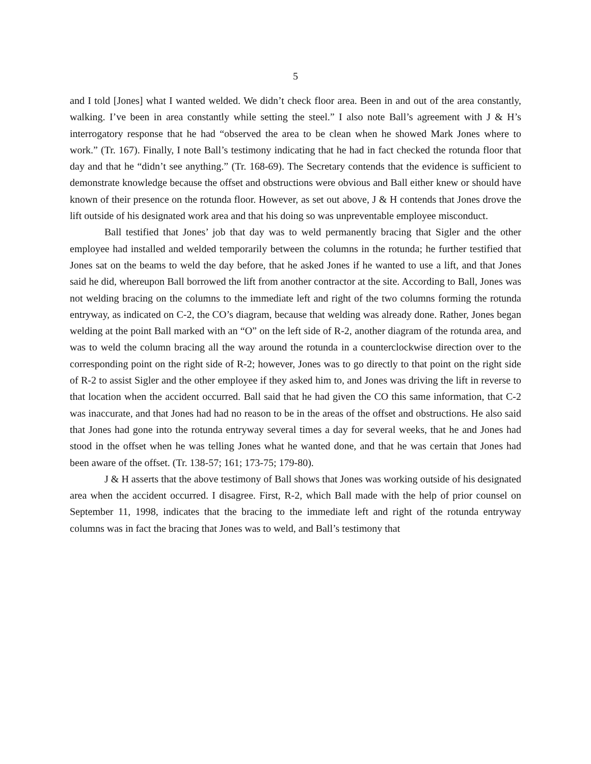5
and I told [Jones] what I wanted welded. We didn’t check floor area. Been in and out of the area constantly, walking. I’ve been in area constantly while setting the steel.” I also note Ball’s agreement with J & H’s interrogatory response that he had “observed the area to be clean when he showed Mark Jones where to work.” (Tr. 167). Finally, I note Ball’s testimony indicating that he had in fact checked the rotunda floor that day and that he “didn’t see anything.” (Tr. 168-69). The Secretary contends that the evidence is sufficient to demonstrate knowledge because the offset and obstructions were obvious and Ball either knew or should have known of their presence on the rotunda floor. However, as set out above, J & H contends that Jones drove the lift outside of his designated work area and that his doing so was unpreventable employee misconduct.
Ball testified that Jones’ job that day was to weld permanently bracing that Sigler and the other employee had installed and welded temporarily between the columns in the rotunda; he further testified that Jones sat on the beams to weld the day before, that he asked Jones if he wanted to use a lift, and that Jones said he did, whereupon Ball borrowed the lift from another contractor at the site. According to Ball, Jones was not welding bracing on the columns to the immediate left and right of the two columns forming the rotunda entryway, as indicated on C-2, the CO’s diagram, because that welding was already done. Rather, Jones began welding at the point Ball marked with an “O” on the left side of R-2, another diagram of the rotunda area, and was to weld the column bracing all the way around the rotunda in a counterclockwise direction over to the corresponding point on the right side of R-2; however, Jones was to go directly to that point on the right side of R-2 to assist Sigler and the other employee if they asked him to, and Jones was driving the lift in reverse to that location when the accident occurred. Ball said that he had given the CO this same information, that C-2 was inaccurate, and that Jones had had no reason to be in the areas of the offset and obstructions. He also said that Jones had gone into the rotunda entryway several times a day for several weeks, that he and Jones had stood in the offset when he was telling Jones what he wanted done, and that he was certain that Jones had been aware of the offset. (Tr. 138-57; 161; 173-75; 179-80).
J & H asserts that the above testimony of Ball shows that Jones was working outside of his designated area when the accident occurred. I disagree. First, R-2, which Ball made with the help of prior counsel on September 11, 1998, indicates that the bracing to the immediate left and right of the rotunda entryway columns was in fact the bracing that Jones was to weld, and Ball’s testimony that